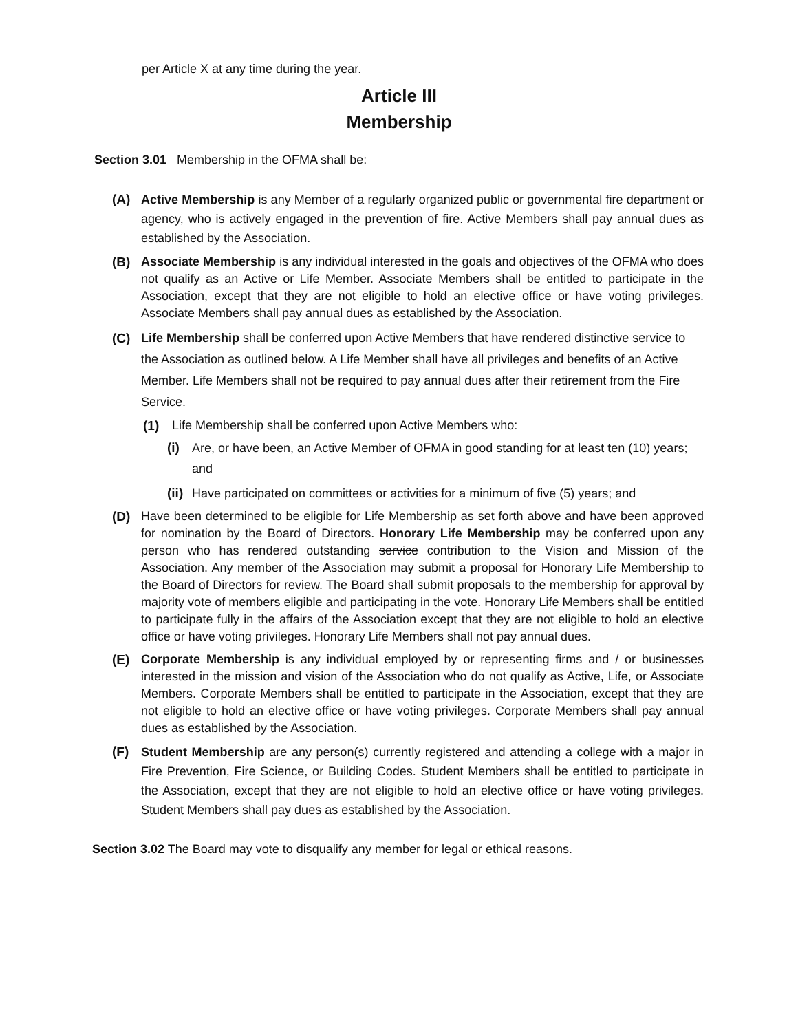per Article X at any time during the year.
Article III
Membership
Section 3.01 Membership in the OFMA shall be:
(A) Active Membership is any Member of a regularly organized public or governmental fire department or agency, who is actively engaged in the prevention of fire. Active Members shall pay annual dues as established by the Association.
(B) Associate Membership is any individual interested in the goals and objectives of the OFMA who does not qualify as an Active or Life Member. Associate Members shall be entitled to participate in the Association, except that they are not eligible to hold an elective office or have voting privileges. Associate Members shall pay annual dues as established by the Association.
(C) Life Membership shall be conferred upon Active Members that have rendered distinctive service to the Association as outlined below. A Life Member shall have all privileges and benefits of an Active Member. Life Members shall not be required to pay annual dues after their retirement from the Fire Service.
(1) Life Membership shall be conferred upon Active Members who:
(i) Are, or have been, an Active Member of OFMA in good standing for at least ten (10) years; and
(ii)
Have participated on committees or activities for a minimum of five (5) years; and
(D) Have been determined to be eligible for Life Membership as set forth above and have been approved for nomination by the Board of Directors. Honorary Life Membership may be conferred upon any person who has rendered outstanding service contribution to the Vision and Mission of the Association. Any member of the Association may submit a proposal for Honorary Life Membership to the Board of Directors for review. The Board shall submit proposals to the membership for approval by majority vote of members eligible and participating in the vote. Honorary Life Members shall be entitled to participate fully in the affairs of the Association except that they are not eligible to hold an elective office or have voting privileges. Honorary Life Members shall not pay annual dues.
(E) Corporate Membership is any individual employed by or representing firms and / or businesses interested in the mission and vision of the Association who do not qualify as Active, Life, or Associate Members. Corporate Members shall be entitled to participate in the Association, except that they are not eligible to hold an elective office or have voting privileges. Corporate Members shall pay annual dues as established by the Association.
(F) Student Membership are any person(s) currently registered and attending a college with a major in Fire Prevention, Fire Science, or Building Codes. Student Members shall be entitled to participate in the Association, except that they are not eligible to hold an elective office or have voting privileges. Student Members shall pay dues as established by the Association.
Section 3.02 The Board may vote to disqualify any member for legal or ethical reasons.